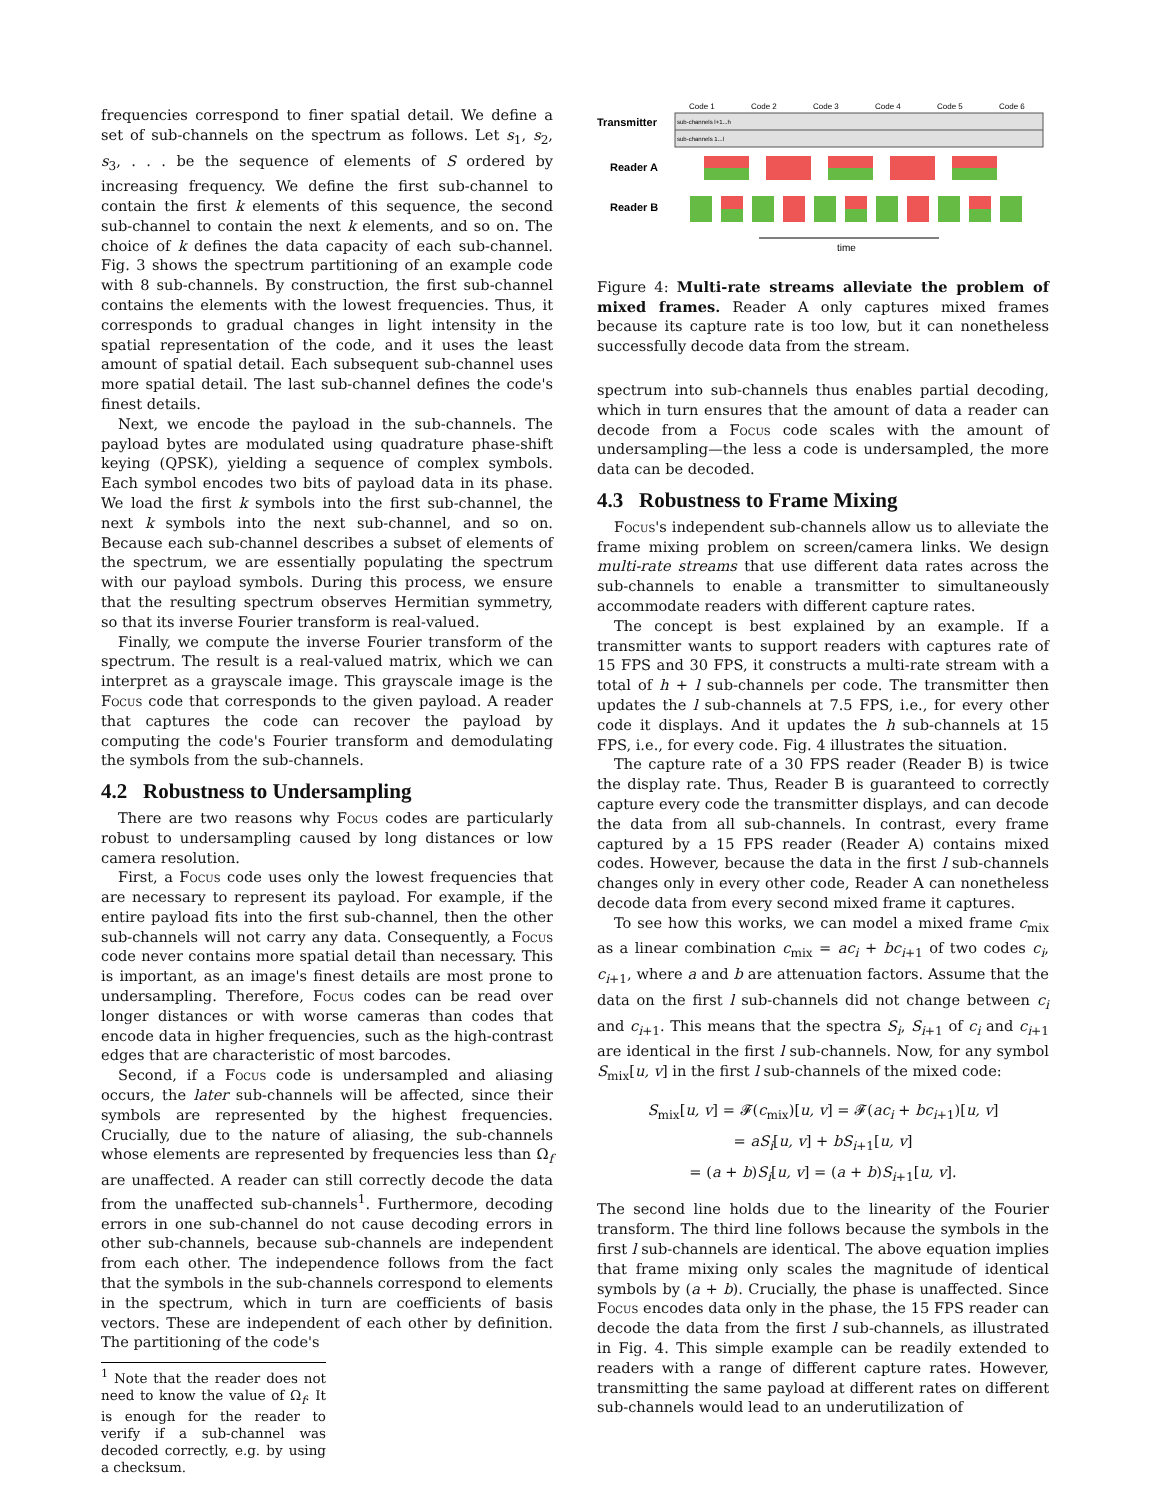frequencies correspond to finer spatial detail. We define a set of sub-channels on the spectrum as follows. Let s<sub>1</sub>, s<sub>2</sub>, s<sub>3</sub>, . . . be the sequence of elements of S ordered by increasing frequency. We define the first sub-channel to contain the first k elements of this sequence, the second sub-channel to contain the next k elements, and so on. The choice of k defines the data capacity of each sub-channel. Fig. 3 shows the spectrum partitioning of an example code with 8 sub-channels. By construction, the first sub-channel contains the elements with the lowest frequencies. Thus, it corresponds to gradual changes in light intensity in the spatial representation of the code, and it uses the least amount of spatial detail. Each subsequent sub-channel uses more spatial detail. The last sub-channel defines the code's finest details.
Next, we encode the payload in the sub-channels. The payload bytes are modulated using quadrature phase-shift keying (QPSK), yielding a sequence of complex symbols. Each symbol encodes two bits of payload data in its phase. We load the first k symbols into the first sub-channel, the next k symbols into the next sub-channel, and so on. Because each sub-channel describes a subset of elements of the spectrum, we are essentially populating the spectrum with our payload symbols. During this process, we ensure that the resulting spectrum observes Hermitian symmetry, so that its inverse Fourier transform is real-valued.
Finally, we compute the inverse Fourier transform of the spectrum. The result is a real-valued matrix, which we can interpret as a grayscale image. This grayscale image is the Focus code that corresponds to the given payload. A reader that captures the code can recover the payload by computing the code's Fourier transform and demodulating the symbols from the sub-channels.
4.2 Robustness to Undersampling
There are two reasons why Focus codes are particularly robust to undersampling caused by long distances or low camera resolution.
First, a Focus code uses only the lowest frequencies that are necessary to represent its payload. For example, if the entire payload fits into the first sub-channel, then the other sub-channels will not carry any data. Consequently, a Focus code never contains more spatial detail than necessary. This is important, as an image's finest details are most prone to undersampling. Therefore, Focus codes can be read over longer distances or with worse cameras than codes that encode data in higher frequencies, such as the high-contrast edges that are characteristic of most barcodes.
Second, if a Focus code is undersampled and aliasing occurs, the later sub-channels will be affected, since their symbols are represented by the highest frequencies. Crucially, due to the nature of aliasing, the sub-channels whose elements are represented by frequencies less than Ω<sub>f</sub> are unaffected. A reader can still correctly decode the data from the unaffected sub-channels<sup>1</sup>. Furthermore, decoding errors in one sub-channel do not cause decoding errors in other sub-channels, because sub-channels are independent from each other. The independence follows from the fact that the symbols in the sub-channels correspond to elements in the spectrum, which in turn are coefficients of basis vectors. These are independent of each other by definition. The partitioning of the code's
<sup>1</sup> Note that the reader does not need to know the value of Ω<sub>f</sub>. It is enough for the reader to verify if a sub-channel was decoded correctly, e.g. by using a checksum.
Transmitter
Reader A
Reader B
Code 1
Code 2
Code 3
Code 4
Code 5
Code 6
sub-channels l+1...h
sub-channels 1...l
time
Figure 4: Multi-rate streams alleviate the problem of mixed frames. Reader A only captures mixed frames because its capture rate is too low, but it can nonetheless successfully decode data from the stream.
spectrum into sub-channels thus enables partial decoding, which in turn ensures that the amount of data a reader can decode from a Focus code scales with the amount of undersampling—the less a code is undersampled, the more data can be decoded.
4.3 Robustness to Frame Mixing
Focus's independent sub-channels allow us to alleviate the frame mixing problem on screen/camera links. We design multi-rate streams that use different data rates across the sub-channels to enable a transmitter to simultaneously accommodate readers with different capture rates.
The concept is best explained by an example. If a transmitter wants to support readers with captures rate of 15 FPS and 30 FPS, it constructs a multi-rate stream with a total of h + l sub-channels per code. The transmitter then updates the l sub-channels at 7.5 FPS, i.e., for every other code it displays. And it updates the h sub-channels at 15 FPS, i.e., for every code. Fig. 4 illustrates the situation.
The capture rate of a 30 FPS reader (Reader B) is twice the display rate. Thus, Reader B is guaranteed to correctly capture every code the transmitter displays, and can decode the data from all sub-channels. In contrast, every frame captured by a 15 FPS reader (Reader A) contains mixed codes. However, because the data in the first l sub-channels changes only in every other code, Reader A can nonetheless decode data from every second mixed frame it captures.
To see how this works, we can model a mixed frame c<sub>mix</sub> as a linear combination c<sub>mix</sub> = ac<sub>i</sub> + bc<sub>i+1</sub> of two codes c<sub>i</sub>, c<sub>i+1</sub>, where a and b are attenuation factors. Assume that the data on the first l sub-channels did not change between c<sub>i</sub> and c<sub>i+1</sub>. This means that the spectra S<sub>i</sub>, S<sub>i+1</sub> of c<sub>i</sub> and c<sub>i+1</sub> are identical in the first l sub-channels. Now, for any symbol S<sub>mix</sub>[u, v] in the first l sub-channels of the mixed code:
S<sub>mix</sub>[u, v] = 𝓕(c<sub>mix</sub>)[u, v] = 𝓕(ac<sub>i</sub> + bc<sub>i+1</sub>)[u, v]
= aS<sub>i</sub>[u, v] + bS<sub>i+1</sub>[u, v]
= (a + b)S<sub>i</sub>[u, v] = (a + b)S<sub>i+1</sub>[u, v].
The second line holds due to the linearity of the Fourier transform. The third line follows because the symbols in the first l sub-channels are identical. The above equation implies that frame mixing only scales the magnitude of identical symbols by (a + b). Crucially, the phase is unaffected. Since Focus encodes data only in the phase, the 15 FPS reader can decode the data from the first l sub-channels, as illustrated in Fig. 4. This simple example can be readily extended to readers with a range of different capture rates. However, transmitting the same payload at different rates on different sub-channels would lead to an underutilization of